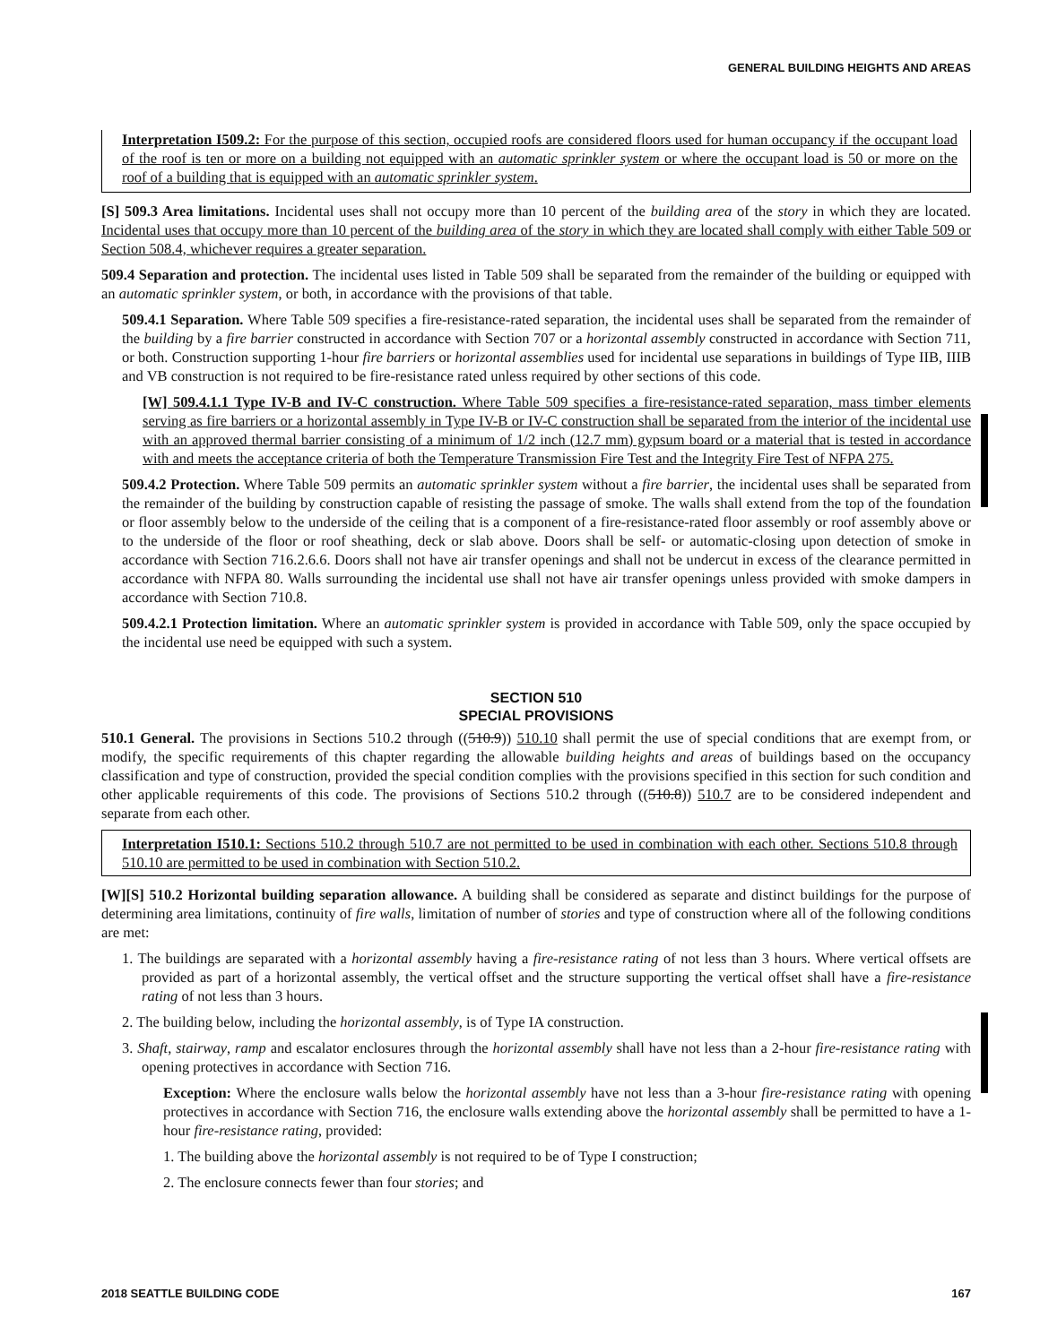GENERAL BUILDING HEIGHTS AND AREAS
Interpretation I509.2: For the purpose of this section, occupied roofs are considered floors used for human occupancy if the occupant load of the roof is ten or more on a building not equipped with an automatic sprinkler system or where the occupant load is 50 or more on the roof of a building that is equipped with an automatic sprinkler system.
[S] 509.3 Area limitations. Incidental uses shall not occupy more than 10 percent of the building area of the story in which they are located. Incidental uses that occupy more than 10 percent of the building area of the story in which they are located shall comply with either Table 509 or Section 508.4, whichever requires a greater separation.
509.4 Separation and protection. The incidental uses listed in Table 509 shall be separated from the remainder of the building or equipped with an automatic sprinkler system, or both, in accordance with the provisions of that table.
509.4.1 Separation. Where Table 509 specifies a fire-resistance-rated separation, the incidental uses shall be separated from the remainder of the building by a fire barrier constructed in accordance with Section 707 or a horizontal assembly constructed in accordance with Section 711, or both. Construction supporting 1-hour fire barriers or horizontal assemblies used for incidental use separations in buildings of Type IIB, IIIB and VB construction is not required to be fire-resistance rated unless required by other sections of this code.
[W] 509.4.1.1 Type IV-B and IV-C construction. Where Table 509 specifies a fire-resistance-rated separation, mass timber elements serving as fire barriers or a horizontal assembly in Type IV-B or IV-C construction shall be separated from the interior of the incidental use with an approved thermal barrier consisting of a minimum of 1/2 inch (12.7 mm) gypsum board or a material that is tested in accordance with and meets the acceptance criteria of both the Temperature Transmission Fire Test and the Integrity Fire Test of NFPA 275.
509.4.2 Protection. Where Table 509 permits an automatic sprinkler system without a fire barrier, the incidental uses shall be separated from the remainder of the building by construction capable of resisting the passage of smoke. The walls shall extend from the top of the foundation or floor assembly below to the underside of the ceiling that is a component of a fire-resistance-rated floor assembly or roof assembly above or to the underside of the floor or roof sheathing, deck or slab above. Doors shall be self- or automatic-closing upon detection of smoke in accordance with Section 716.2.6.6. Doors shall not have air transfer openings and shall not be undercut in excess of the clearance permitted in accordance with NFPA 80. Walls surrounding the incidental use shall not have air transfer openings unless provided with smoke dampers in accordance with Section 710.8.
509.4.2.1 Protection limitation. Where an automatic sprinkler system is provided in accordance with Table 509, only the space occupied by the incidental use need be equipped with such a system.
SECTION 510
SPECIAL PROVISIONS
510.1 General. The provisions in Sections 510.2 through ((510.9)) 510.10 shall permit the use of special conditions that are exempt from, or modify, the specific requirements of this chapter regarding the allowable building heights and areas of buildings based on the occupancy classification and type of construction, provided the special condition complies with the provisions specified in this section for such condition and other applicable requirements of this code. The provisions of Sections 510.2 through ((510.8)) 510.7 are to be considered independent and separate from each other.
Interpretation I510.1: Sections 510.2 through 510.7 are not permitted to be used in combination with each other. Sections 510.8 through 510.10 are permitted to be used in combination with Section 510.2.
[W][S] 510.2 Horizontal building separation allowance. A building shall be considered as separate and distinct buildings for the purpose of determining area limitations, continuity of fire walls, limitation of number of stories and type of construction where all of the following conditions are met:
1. The buildings are separated with a horizontal assembly having a fire-resistance rating of not less than 3 hours. Where vertical offsets are provided as part of a horizontal assembly, the vertical offset and the structure supporting the vertical offset shall have a fire-resistance rating of not less than 3 hours.
2. The building below, including the horizontal assembly, is of Type IA construction.
3. Shaft, stairway, ramp and escalator enclosures through the horizontal assembly shall have not less than a 2-hour fire-resistance rating with opening protectives in accordance with Section 716.
Exception: Where the enclosure walls below the horizontal assembly have not less than a 3-hour fire-resistance rating with opening protectives in accordance with Section 716, the enclosure walls extending above the horizontal assembly shall be permitted to have a 1-hour fire-resistance rating, provided:
1. The building above the horizontal assembly is not required to be of Type I construction;
2. The enclosure connects fewer than four stories; and
2018 SEATTLE BUILDING CODE 167